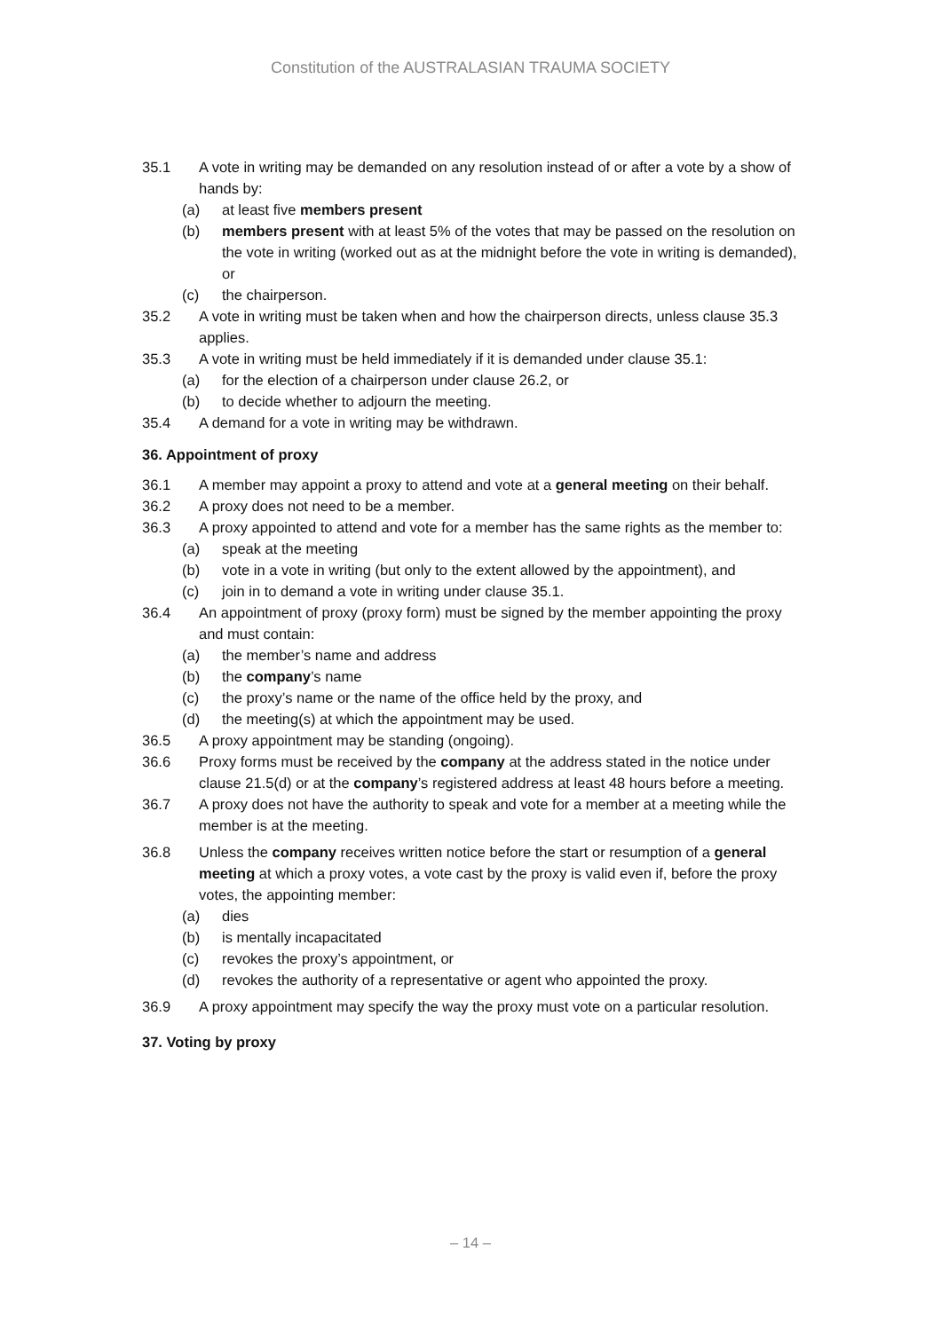Constitution of the AUSTRALASIAN TRAUMA SOCIETY
35.1 A vote in writing may be demanded on any resolution instead of or after a vote by a show of hands by:
(a) at least five members present
(b) members present with at least 5% of the votes that may be passed on the resolution on the vote in writing (worked out as at the midnight before the vote in writing is demanded), or
(c) the chairperson.
35.2 A vote in writing must be taken when and how the chairperson directs, unless clause 35.3 applies.
35.3 A vote in writing must be held immediately if it is demanded under clause 35.1:
(a) for the election of a chairperson under clause 26.2, or
(b) to decide whether to adjourn the meeting.
35.4 A demand for a vote in writing may be withdrawn.
36. Appointment of proxy
36.1 A member may appoint a proxy to attend and vote at a general meeting on their behalf.
36.2 A proxy does not need to be a member.
36.3 A proxy appointed to attend and vote for a member has the same rights as the member to:
(a) speak at the meeting
(b) vote in a vote in writing (but only to the extent allowed by the appointment), and
(c) join in to demand a vote in writing under clause 35.1.
36.4 An appointment of proxy (proxy form) must be signed by the member appointing the proxy and must contain:
(a) the member’s name and address
(b) the company’s name
(c) the proxy’s name or the name of the office held by the proxy, and
(d) the meeting(s) at which the appointment may be used.
36.5 A proxy appointment may be standing (ongoing).
36.6 Proxy forms must be received by the company at the address stated in the notice under clause 21.5(d) or at the company’s registered address at least 48 hours before a meeting.
36.7 A proxy does not have the authority to speak and vote for a member at a meeting while the member is at the meeting.
36.8 Unless the company receives written notice before the start or resumption of a general meeting at which a proxy votes, a vote cast by the proxy is valid even if, before the proxy votes, the appointing member:
(a) dies
(b) is mentally incapacitated
(c) revokes the proxy’s appointment, or
(d) revokes the authority of a representative or agent who appointed the proxy.
36.9 A proxy appointment may specify the way the proxy must vote on a particular resolution.
37. Voting by proxy
– 14 –